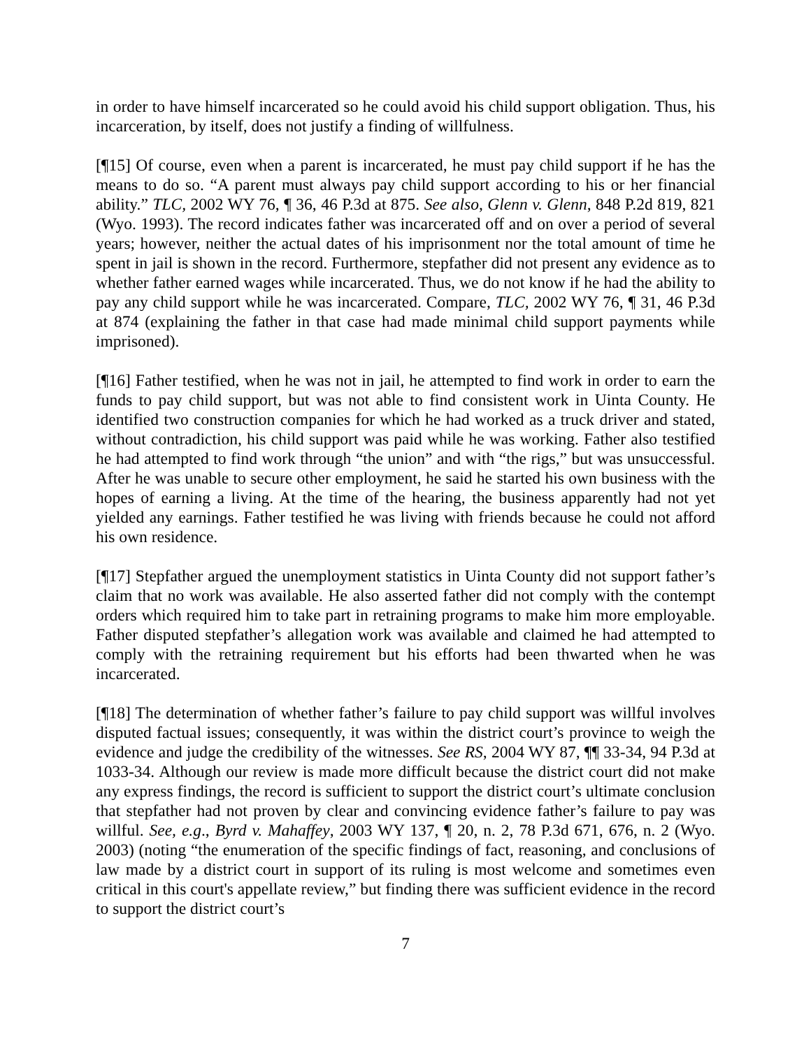in order to have himself incarcerated so he could avoid his child support obligation. Thus, his incarceration, by itself, does not justify a finding of willfulness.
[¶15] Of course, even when a parent is incarcerated, he must pay child support if he has the means to do so. “A parent must always pay child support according to his or her financial ability.” TLC, 2002 WY 76, ¶ 36, 46 P.3d at 875. See also, Glenn v. Glenn, 848 P.2d 819, 821 (Wyo. 1993). The record indicates father was incarcerated off and on over a period of several years; however, neither the actual dates of his imprisonment nor the total amount of time he spent in jail is shown in the record. Furthermore, stepfather did not present any evidence as to whether father earned wages while incarcerated. Thus, we do not know if he had the ability to pay any child support while he was incarcerated. Compare, TLC, 2002 WY 76, ¶ 31, 46 P.3d at 874 (explaining the father in that case had made minimal child support payments while imprisoned).
[¶16] Father testified, when he was not in jail, he attempted to find work in order to earn the funds to pay child support, but was not able to find consistent work in Uinta County. He identified two construction companies for which he had worked as a truck driver and stated, without contradiction, his child support was paid while he was working. Father also testified he had attempted to find work through “the union” and with “the rigs,” but was unsuccessful. After he was unable to secure other employment, he said he started his own business with the hopes of earning a living. At the time of the hearing, the business apparently had not yet yielded any earnings. Father testified he was living with friends because he could not afford his own residence.
[¶17] Stepfather argued the unemployment statistics in Uinta County did not support father’s claim that no work was available. He also asserted father did not comply with the contempt orders which required him to take part in retraining programs to make him more employable. Father disputed stepfather’s allegation work was available and claimed he had attempted to comply with the retraining requirement but his efforts had been thwarted when he was incarcerated.
[¶18] The determination of whether father’s failure to pay child support was willful involves disputed factual issues; consequently, it was within the district court’s province to weigh the evidence and judge the credibility of the witnesses. See RS, 2004 WY 87, ¶¶ 33-34, 94 P.3d at 1033-34. Although our review is made more difficult because the district court did not make any express findings, the record is sufficient to support the district court’s ultimate conclusion that stepfather had not proven by clear and convincing evidence father’s failure to pay was willful. See, e.g., Byrd v. Mahaffey, 2003 WY 137, ¶ 20, n. 2, 78 P.3d 671, 676, n. 2 (Wyo. 2003) (noting “the enumeration of the specific findings of fact, reasoning, and conclusions of law made by a district court in support of its ruling is most welcome and sometimes even critical in this court's appellate review,” but finding there was sufficient evidence in the record to support the district court’s
7